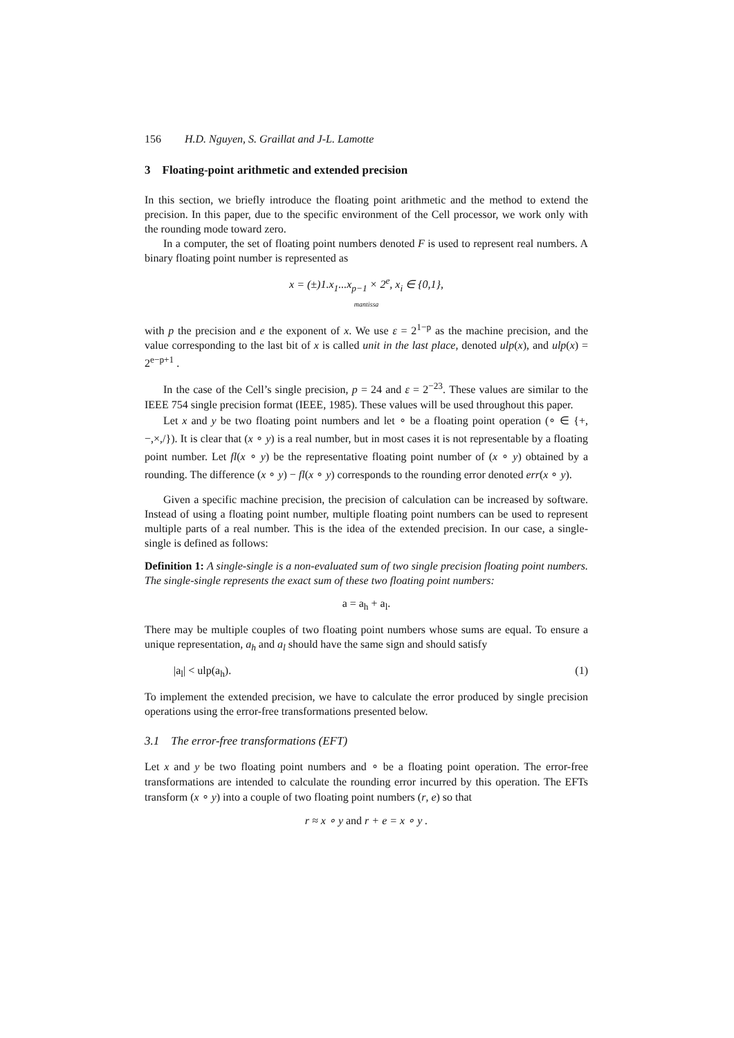156 H.D. Nguyen, S. Graillat and J-L. Lamotte
3 Floating-point arithmetic and extended precision
In this section, we briefly introduce the floating point arithmetic and the method to extend the precision. In this paper, due to the specific environment of the Cell processor, we work only with the rounding mode toward zero.
In a computer, the set of floating point numbers denoted F is used to represent real numbers. A binary floating point number is represented as
x = (±)1.x<sub>1</sub>...x<sub>p−1</sub> × 2<sup>e</sup>, x<sub>i</sub> ∈ {0,1},
mantissa
with p the precision and e the exponent of x. We use ε = 2<sup>1−p</sup> as the machine precision, and the value corresponding to the last bit of x is called unit in the last place, denoted ulp(x), and ulp(x) = 2<sup>e−p+1</sup> .
In the case of the Cell’s single precision, p = 24 and ε = 2<sup>−23</sup>. These values are similar to the IEEE 754 single precision format (IEEE, 1985). These values will be used throughout this paper.
Let x and y be two floating point numbers and let ∘ be a floating point operation (∘ ∈ {+,−,×,/}). It is clear that (x ∘ y) is a real number, but in most cases it is not representable by a floating point number. Let fl(x ∘ y) be the representative floating point number of (x ∘ y) obtained by a rounding. The difference (x ∘ y) − fl(x ∘ y) corresponds to the rounding error denoted err(x ∘ y).
Given a specific machine precision, the precision of calculation can be increased by software. Instead of using a floating point number, multiple floating point numbers can be used to represent multiple parts of a real number. This is the idea of the extended precision. In our case, a single-single is defined as follows:
Definition 1: A single-single is a non-evaluated sum of two single precision floating point numbers. The single-single represents the exact sum of these two floating point numbers:
a = a<sub>h</sub> + a<sub>l</sub>.
There may be multiple couples of two floating point numbers whose sums are equal. To ensure a unique representation, a<sub>h</sub> and a<sub>l</sub> should have the same sign and should satisfy
|a<sub>l</sub>| < ulp(a<sub>h</sub>). (1)
To implement the extended precision, we have to calculate the error produced by single precision operations using the error-free transformations presented below.
3.1 The error-free transformations (EFT)
Let x and y be two floating point numbers and ∘ be a floating point operation. The error-free transformations are intended to calculate the rounding error incurred by this operation. The EFTs transform (x ∘ y) into a couple of two floating point numbers (r, e) so that
r ≈ x ∘ y and r + e = x ∘ y .